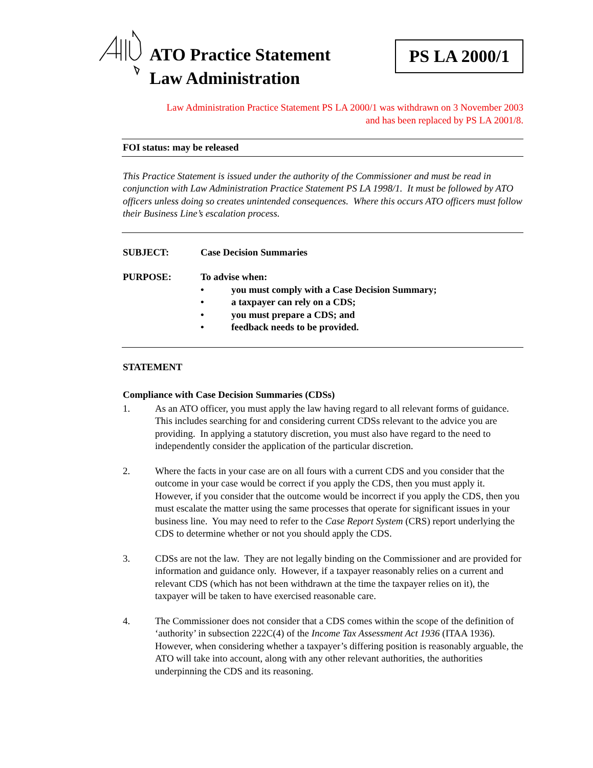ATO Practice Statement Law Administration
PS LA 2000/1
Law Administration Practice Statement PS LA 2000/1 was withdrawn on 3 November 2003
and has been replaced by PS LA 2001/8.
FOI status: may be released
This Practice Statement is issued under the authority of the Commissioner and must be read in conjunction with Law Administration Practice Statement PS LA 1998/1. It must be followed by ATO officers unless doing so creates unintended consequences. Where this occurs ATO officers must follow their Business Line’s escalation process.
SUBJECT: Case Decision Summaries
PURPOSE: To advise when:
• you must comply with a Case Decision Summary;
• a taxpayer can rely on a CDS;
• you must prepare a CDS; and
• feedback needs to be provided.
STATEMENT
Compliance with Case Decision Summaries (CDSs)
1. As an ATO officer, you must apply the law having regard to all relevant forms of guidance. This includes searching for and considering current CDSs relevant to the advice you are providing. In applying a statutory discretion, you must also have regard to the need to independently consider the application of the particular discretion.
2. Where the facts in your case are on all fours with a current CDS and you consider that the outcome in your case would be correct if you apply the CDS, then you must apply it. However, if you consider that the outcome would be incorrect if you apply the CDS, then you must escalate the matter using the same processes that operate for significant issues in your business line. You may need to refer to the Case Report System (CRS) report underlying the CDS to determine whether or not you should apply the CDS.
3. CDSs are not the law. They are not legally binding on the Commissioner and are provided for information and guidance only. However, if a taxpayer reasonably relies on a current and relevant CDS (which has not been withdrawn at the time the taxpayer relies on it), the taxpayer will be taken to have exercised reasonable care.
4. The Commissioner does not consider that a CDS comes within the scope of the definition of ‘authority’ in subsection 222C(4) of the Income Tax Assessment Act 1936 (ITAA 1936). However, when considering whether a taxpayer’s differing position is reasonably arguable, the ATO will take into account, along with any other relevant authorities, the authorities underpinning the CDS and its reasoning.